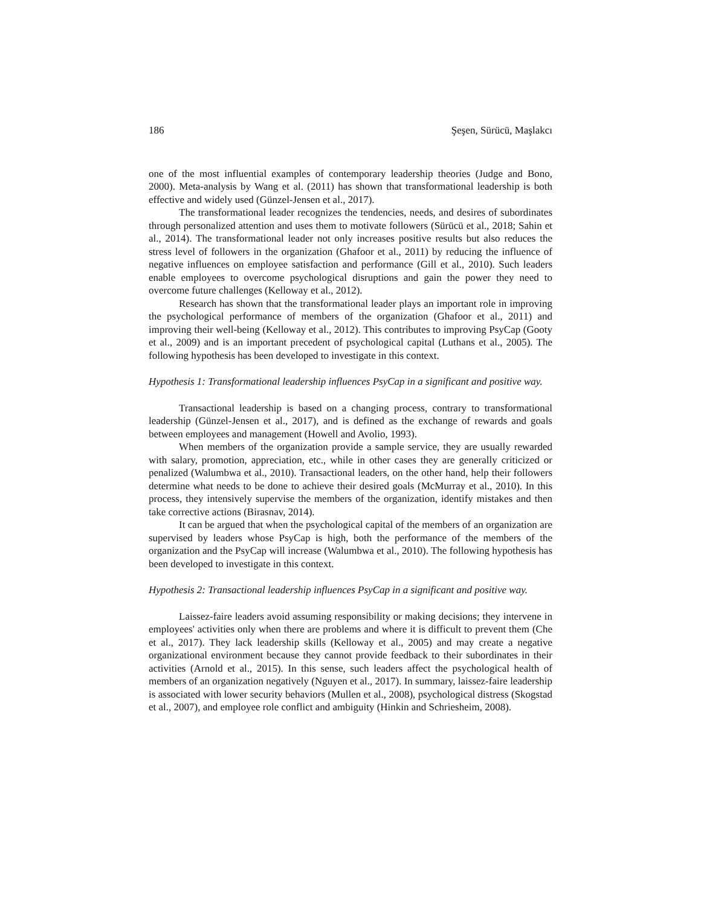186 Şeşen, Sürücü, Maşlakcı
one of the most influential examples of contemporary leadership theories (Judge and Bono, 2000). Meta-analysis by Wang et al. (2011) has shown that transformational leadership is both effective and widely used (Günzel-Jensen et al., 2017).
The transformational leader recognizes the tendencies, needs, and desires of subordinates through personalized attention and uses them to motivate followers (Sürücü et al., 2018; Sahin et al., 2014). The transformational leader not only increases positive results but also reduces the stress level of followers in the organization (Ghafoor et al., 2011) by reducing the influence of negative influences on employee satisfaction and performance (Gill et al., 2010). Such leaders enable employees to overcome psychological disruptions and gain the power they need to overcome future challenges (Kelloway et al., 2012).
Research has shown that the transformational leader plays an important role in improving the psychological performance of members of the organization (Ghafoor et al., 2011) and improving their well-being (Kelloway et al., 2012). This contributes to improving PsyCap (Gooty et al., 2009) and is an important precedent of psychological capital (Luthans et al., 2005). The following hypothesis has been developed to investigate in this context.
Hypothesis 1: Transformational leadership influences PsyCap in a significant and positive way.
Transactional leadership is based on a changing process, contrary to transformational leadership (Günzel-Jensen et al., 2017), and is defined as the exchange of rewards and goals between employees and management (Howell and Avolio, 1993).
When members of the organization provide a sample service, they are usually rewarded with salary, promotion, appreciation, etc., while in other cases they are generally criticized or penalized (Walumbwa et al., 2010). Transactional leaders, on the other hand, help their followers determine what needs to be done to achieve their desired goals (McMurray et al., 2010). In this process, they intensively supervise the members of the organization, identify mistakes and then take corrective actions (Birasnav, 2014).
It can be argued that when the psychological capital of the members of an organization are supervised by leaders whose PsyCap is high, both the performance of the members of the organization and the PsyCap will increase (Walumbwa et al., 2010). The following hypothesis has been developed to investigate in this context.
Hypothesis 2: Transactional leadership influences PsyCap in a significant and positive way.
Laissez-faire leaders avoid assuming responsibility or making decisions; they intervene in employees' activities only when there are problems and where it is difficult to prevent them (Che et al., 2017). They lack leadership skills (Kelloway et al., 2005) and may create a negative organizational environment because they cannot provide feedback to their subordinates in their activities (Arnold et al., 2015). In this sense, such leaders affect the psychological health of members of an organization negatively (Nguyen et al., 2017). In summary, laissez-faire leadership is associated with lower security behaviors (Mullen et al., 2008), psychological distress (Skogstad et al., 2007), and employee role conflict and ambiguity (Hinkin and Schriesheim, 2008).